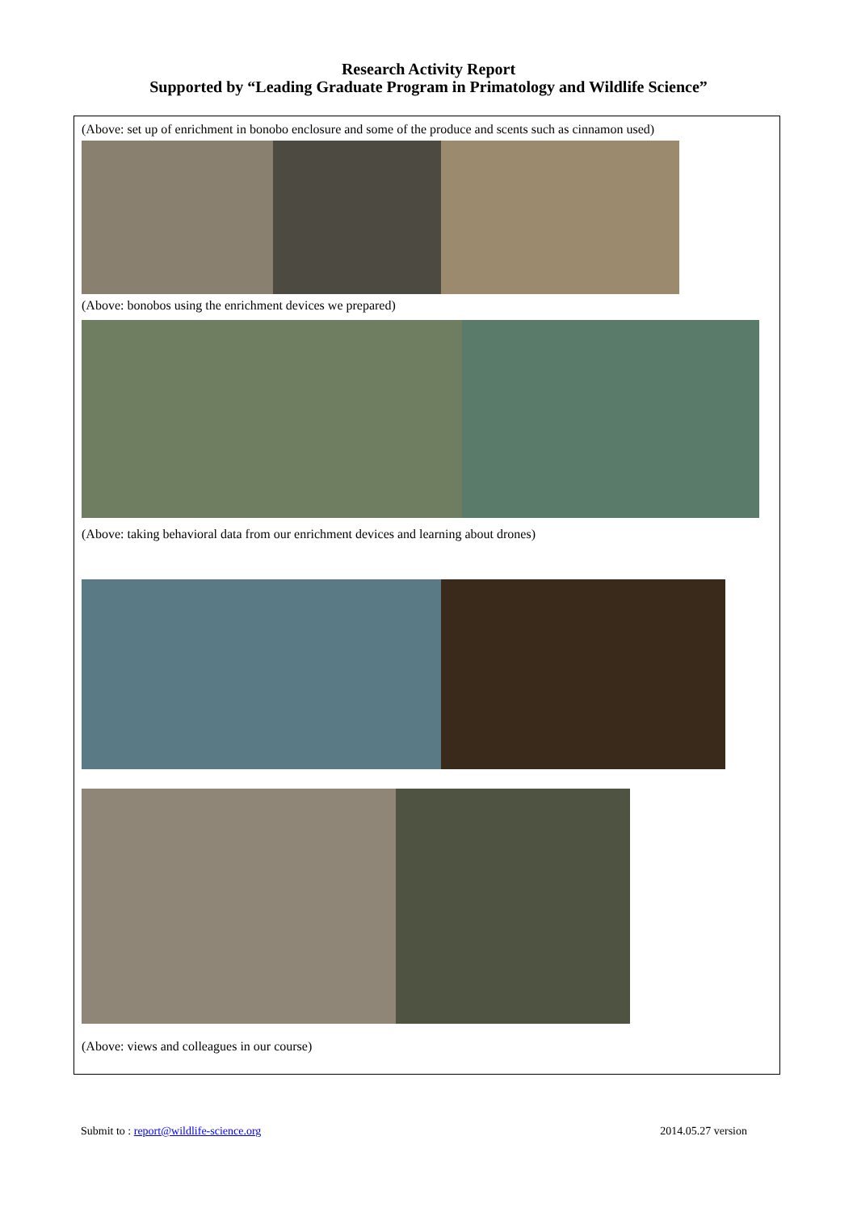Research Activity Report
Supported by “Leading Graduate Program in Primatology and Wildlife Science”
(Above: set up of enrichment in bonobo enclosure and some of the produce and scents such as cinnamon used)
(Above: bonobos using the enrichment devices we prepared)
(Above: taking behavioral data from our enrichment devices and learning about drones)
(Above: views and colleagues in our course)
Submit to : report@wildlife-science.org 2014.05.27 version